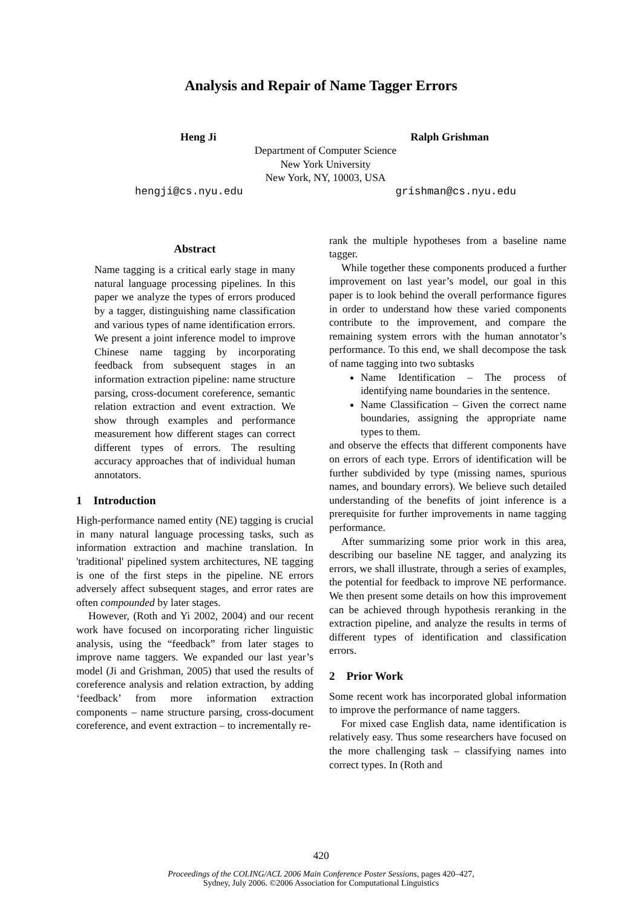Analysis and Repair of Name Tagger Errors
Heng Ji Ralph Grishman
Department of Computer Science
New York University
New York, NY, 10003, USA
hengji@cs.nyu.edu grishman@cs.nyu.edu
Abstract
Name tagging is a critical early stage in many natural language processing pipelines. In this paper we analyze the types of errors produced by a tagger, distinguishing name classification and various types of name identification errors. We present a joint inference model to improve Chinese name tagging by incorporating feedback from subsequent stages in an information extraction pipeline: name structure parsing, cross-document coreference, semantic relation extraction and event extraction. We show through examples and performance measurement how different stages can correct different types of errors. The resulting accuracy approaches that of individual human annotators.
1 Introduction
High-performance named entity (NE) tagging is crucial in many natural language processing tasks, such as information extraction and machine translation. In 'traditional' pipelined system architectures, NE tagging is one of the first steps in the pipeline. NE errors adversely affect subsequent stages, and error rates are often compounded by later stages.
However, (Roth and Yi 2002, 2004) and our recent work have focused on incorporating richer linguistic analysis, using the “feedback” from later stages to improve name taggers. We expanded our last year’s model (Ji and Grishman, 2005) that used the results of coreference analysis and relation extraction, by adding ‘feedback’ from more information extraction components – name structure parsing, cross-document coreference, and event extraction – to incrementally re-
rank the multiple hypotheses from a baseline name tagger.
While together these components produced a further improvement on last year’s model, our goal in this paper is to look behind the overall performance figures in order to understand how these varied components contribute to the improvement, and compare the remaining system errors with the human annotator’s performance. To this end, we shall decompose the task of name tagging into two subtasks
Name Identification – The process of identifying name boundaries in the sentence.
Name Classification – Given the correct name boundaries, assigning the appropriate name types to them.
and observe the effects that different components have on errors of each type. Errors of identification will be further subdivided by type (missing names, spurious names, and boundary errors). We believe such detailed understanding of the benefits of joint inference is a prerequisite for further improvements in name tagging performance.
After summarizing some prior work in this area, describing our baseline NE tagger, and analyzing its errors, we shall illustrate, through a series of examples, the potential for feedback to improve NE performance. We then present some details on how this improvement can be achieved through hypothesis reranking in the extraction pipeline, and analyze the results in terms of different types of identification and classification errors.
2 Prior Work
Some recent work has incorporated global information to improve the performance of name taggers.
For mixed case English data, name identification is relatively easy. Thus some researchers have focused on the more challenging task – classifying names into correct types. In (Roth and
420
Proceedings of the COLING/ACL 2006 Main Conference Poster Sessions, pages 420–427,
Sydney, July 2006. ©2006 Association for Computational Linguistics